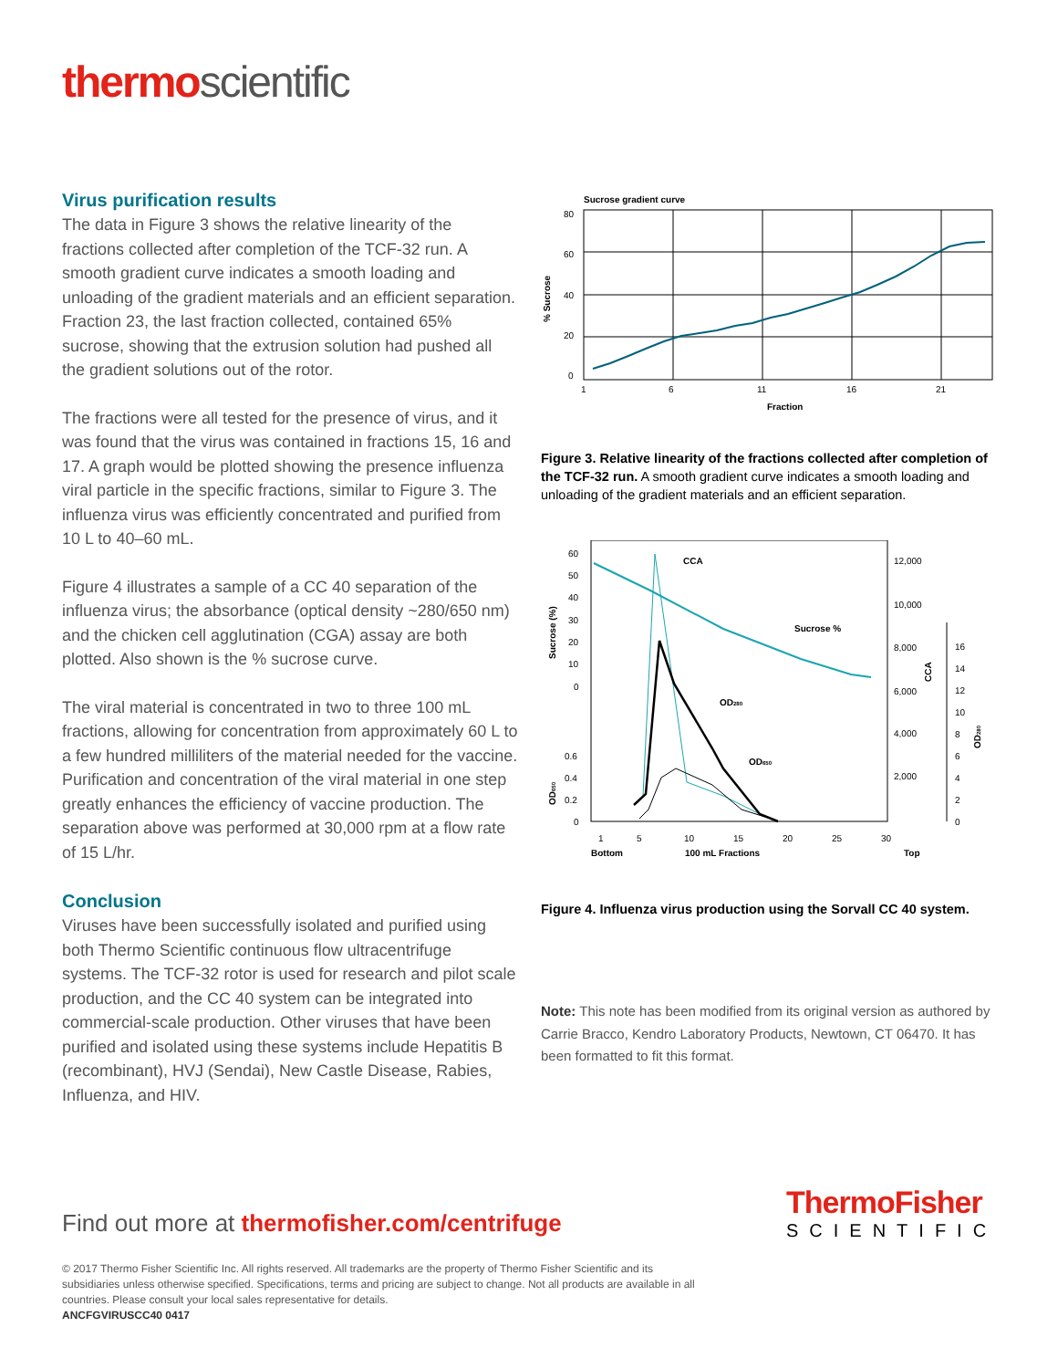thermoscientific
Virus purification results
The data in Figure 3 shows the relative linearity of the fractions collected after completion of the TCF-32 run. A smooth gradient curve indicates a smooth loading and unloading of the gradient materials and an efficient separation. Fraction 23, the last fraction collected, contained 65% sucrose, showing that the extrusion solution had pushed all the gradient solutions out of the rotor.
The fractions were all tested for the presence of virus, and it was found that the virus was contained in fractions 15, 16 and 17. A graph would be plotted showing the presence influenza viral particle in the specific fractions, similar to Figure 3. The influenza virus was efficiently concentrated and purified from 10 L to 40–60 mL.
Figure 4 illustrates a sample of a CC 40 separation of the influenza virus; the absorbance (optical density ~280/650 nm) and the chicken cell agglutination (CGA) assay are both plotted. Also shown is the % sucrose curve.
The viral material is concentrated in two to three 100 mL fractions, allowing for concentration from approximately 60 L to a few hundred milliliters of the material needed for the vaccine. Purification and concentration of the viral material in one step greatly enhances the efficiency of vaccine production. The separation above was performed at 30,000 rpm at a flow rate of 15 L/hr.
Conclusion
Viruses have been successfully isolated and purified using both Thermo Scientific continuous flow ultracentrifuge systems. The TCF-32 rotor is used for research and pilot scale production, and the CC 40 system can be integrated into commercial-scale production. Other viruses that have been purified and isolated using these systems include Hepatitis B (recombinant), HVJ (Sendai), New Castle Disease, Rabies, Influenza, and HIV.
Sucrose gradient curve
80
60
40
20
0
1
6
11
16
21
Fraction
% Sucrose
Figure 3. Relative linearity of the fractions collected after completion of the TCF-32 run. A smooth gradient curve indicates a smooth loading and unloading of the gradient materials and an efficient separation.
60
50
40
30
20
10
0
0.6
0.4
0.2
0
12,000
10,000
8,000
6,000
4,000
2,000
16
14
12
10
8
6
4
2
0
1
5
10
15
20
25
30
Bottom
100 mL Fractions
Top
Sucrose (%)
OD650
CCA
OD280
CCA
Sucrose %
OD280
OD650
Figure 4. Influenza virus production using the Sorvall CC 40 system.
Note: This note has been modified from its original version as authored by Carrie Bracco, Kendro Laboratory Products, Newtown, CT 06470. It has been formatted to fit this format.
ThermoFisher
SCIENTIFIC
Find out more at thermofisher.com/centrifuge
© 2017 Thermo Fisher Scientific Inc. All rights reserved. All trademarks are the property of Thermo Fisher Scientific and its subsidiaries unless otherwise specified. Specifications, terms and pricing are subject to change. Not all products are available in all countries. Please consult your local sales representative for details.
ANCFGVIRUSCC40 0417